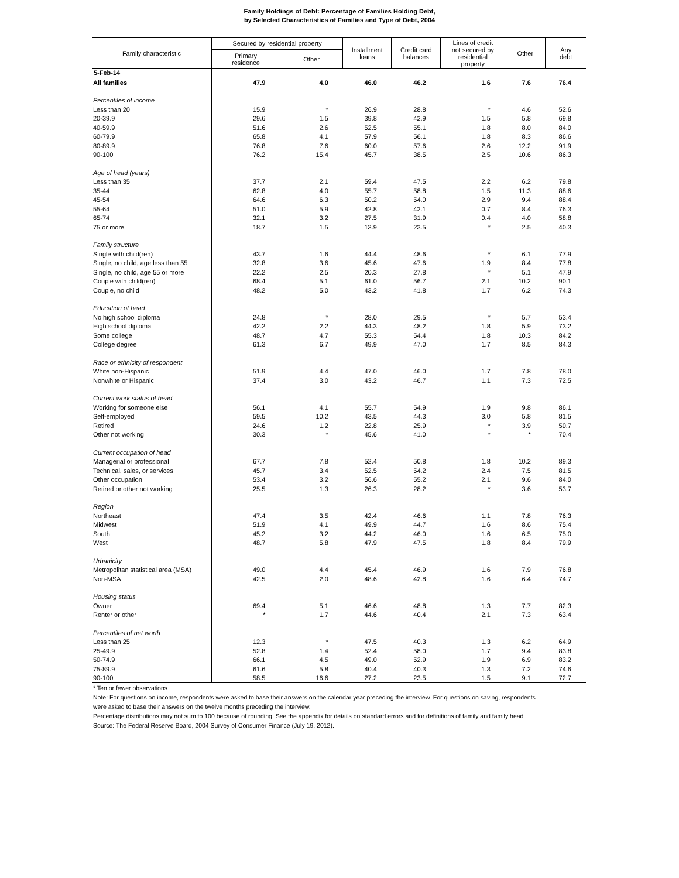5-Feb-14
Family Holdings of Debt: Percentage of Families Holding Debt,
by Selected Characteristics of Families and Type of Debt, 2004
| Family characteristic | Secured by residential property | | Installment loans | Credit card balances | Lines of credit not secured by residential property | Other | Any debt |
| --- | --- | --- | --- | --- | --- | --- | --- |
| | Primary residence | Other | | | | | |
| All families | 47.9 | 4.0 | 46.0 | 46.2 | 1.6 | 7.6 | 76.4 |
| Percentiles of income | | | | | | | |
| Less than 20 | 15.9 | * | 26.9 | 28.8 | * | 4.6 | 52.6 |
| 20-39.9 | 29.6 | 1.5 | 39.8 | 42.9 | 1.5 | 5.8 | 69.8 |
| 40-59.9 | 51.6 | 2.6 | 52.5 | 55.1 | 1.8 | 8.0 | 84.0 |
| 60-79.9 | 65.8 | 4.1 | 57.9 | 56.1 | 1.8 | 8.3 | 86.6 |
| 80-89.9 | 76.8 | 7.6 | 60.0 | 57.6 | 2.6 | 12.2 | 91.9 |
| 90-100 | 76.2 | 15.4 | 45.7 | 38.5 | 2.5 | 10.6 | 86.3 |
| Age of head (years) | | | | | | | |
| Less than 35 | 37.7 | 2.1 | 59.4 | 47.5 | 2.2 | 6.2 | 79.8 |
| 35-44 | 62.8 | 4.0 | 55.7 | 58.8 | 1.5 | 11.3 | 88.6 |
| 45-54 | 64.6 | 6.3 | 50.2 | 54.0 | 2.9 | 9.4 | 88.4 |
| 55-64 | 51.0 | 5.9 | 42.8 | 42.1 | 0.7 | 8.4 | 76.3 |
| 65-74 | 32.1 | 3.2 | 27.5 | 31.9 | 0.4 | 4.0 | 58.8 |
| 75 or more | 18.7 | 1.5 | 13.9 | 23.5 | * | 2.5 | 40.3 |
| Family structure | | | | | | | |
| Single with child(ren) | 43.7 | 1.6 | 44.4 | 48.6 | * | 6.1 | 77.9 |
| Single, no child, age less than 55 | 32.8 | 3.6 | 45.6 | 47.6 | 1.9 | 8.4 | 77.8 |
| Single, no child, age 55 or more | 22.2 | 2.5 | 20.3 | 27.8 | * | 5.1 | 47.9 |
| Couple with child(ren) | 68.4 | 5.1 | 61.0 | 56.7 | 2.1 | 10.2 | 90.1 |
| Couple, no child | 48.2 | 5.0 | 43.2 | 41.8 | 1.7 | 6.2 | 74.3 |
| Education of head | | | | | | | |
| No high school diploma | 24.8 | * | 28.0 | 29.5 | * | 5.7 | 53.4 |
| High school diploma | 42.2 | 2.2 | 44.3 | 48.2 | 1.8 | 5.9 | 73.2 |
| Some college | 48.7 | 4.7 | 55.3 | 54.4 | 1.8 | 10.3 | 84.2 |
| College degree | 61.3 | 6.7 | 49.9 | 47.0 | 1.7 | 8.5 | 84.3 |
| Race or ethnicity of respondent | | | | | | | |
| White non-Hispanic | 51.9 | 4.4 | 47.0 | 46.0 | 1.7 | 7.8 | 78.0 |
| Nonwhite or Hispanic | 37.4 | 3.0 | 43.2 | 46.7 | 1.1 | 7.3 | 72.5 |
| Current work status of head | | | | | | | |
| Working for someone else | 56.1 | 4.1 | 55.7 | 54.9 | 1.9 | 9.8 | 86.1 |
| Self-employed | 59.5 | 10.2 | 43.5 | 44.3 | 3.0 | 5.8 | 81.5 |
| Retired | 24.6 | 1.2 | 22.8 | 25.9 | * | 3.9 | 50.7 |
| Other not working | 30.3 | * | 45.6 | 41.0 | * | * | 70.4 |
| Current occupation of head | | | | | | | |
| Managerial or professional | 67.7 | 7.8 | 52.4 | 50.8 | 1.8 | 10.2 | 89.3 |
| Technical, sales, or services | 45.7 | 3.4 | 52.5 | 54.2 | 2.4 | 7.5 | 81.5 |
| Other occupation | 53.4 | 3.2 | 56.6 | 55.2 | 2.1 | 9.6 | 84.0 |
| Retired or other not working | 25.5 | 1.3 | 26.3 | 28.2 | * | 3.6 | 53.7 |
| Region | | | | | | | |
| Northeast | 47.4 | 3.5 | 42.4 | 46.6 | 1.1 | 7.8 | 76.3 |
| Midwest | 51.9 | 4.1 | 49.9 | 44.7 | 1.6 | 8.6 | 75.4 |
| South | 45.2 | 3.2 | 44.2 | 46.0 | 1.6 | 6.5 | 75.0 |
| West | 48.7 | 5.8 | 47.9 | 47.5 | 1.8 | 8.4 | 79.9 |
| Urbanicity | | | | | | | |
| Metropolitan statistical area (MSA) | 49.0 | 4.4 | 45.4 | 46.9 | 1.6 | 7.9 | 76.8 |
| Non-MSA | 42.5 | 2.0 | 48.6 | 42.8 | 1.6 | 6.4 | 74.7 |
| Housing status | | | | | | | |
| Owner | 69.4 | 5.1 | 46.6 | 48.8 | 1.3 | 7.7 | 82.3 |
| Renter or other | * | 1.7 | 44.6 | 40.4 | 2.1 | 7.3 | 63.4 |
| Percentiles of net worth | | | | | | | |
| Less than 25 | 12.3 | * | 47.5 | 40.3 | 1.3 | 6.2 | 64.9 |
| 25-49.9 | 52.8 | 1.4 | 52.4 | 58.0 | 1.7 | 9.4 | 83.8 |
| 50-74.9 | 66.1 | 4.5 | 49.0 | 52.9 | 1.9 | 6.9 | 83.2 |
| 75-89.9 | 61.6 | 5.8 | 40.4 | 40.3 | 1.3 | 7.2 | 74.6 |
| 90-100 | 58.5 | 16.6 | 27.2 | 23.5 | 1.5 | 9.1 | 72.7 |
* Ten or fewer observations.
Note: For questions on income, respondents were asked to base their answers on the calendar year preceding the interview. For questions on saving, respondents were asked to base their answers on the twelve months preceding the interview.
Percentage distributions may not sum to 100 because of rounding. See the appendix for details on standard errors and for definitions of family and family head.
Source: The Federal Reserve Board, 2004 Survey of Consumer Finance (July 19, 2012).